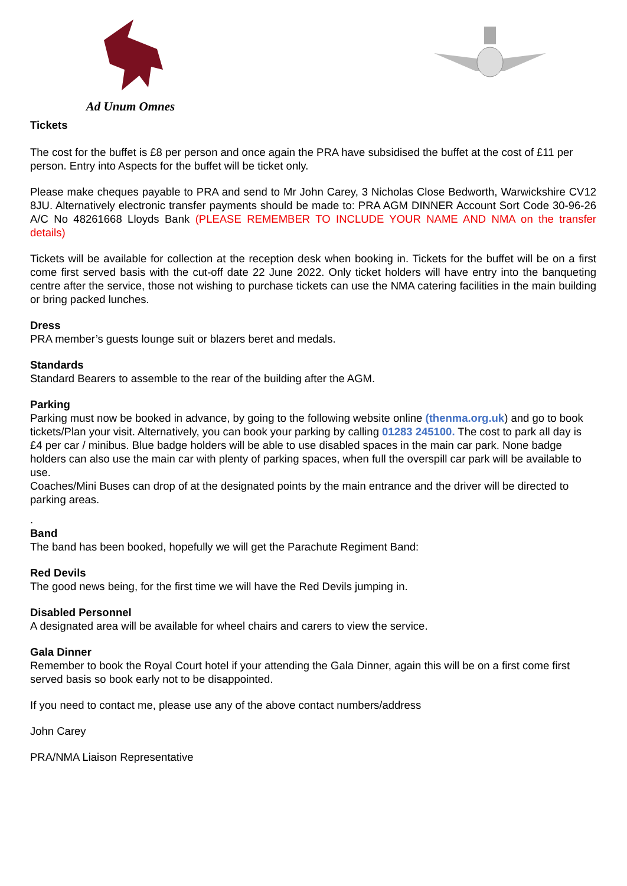Ad Unum Omnes
Tickets
The cost for the buffet is £8 per person and once again the PRA have subsidised the buffet at the cost of £11 per person. Entry into Aspects for the buffet will be ticket only.
Please make cheques payable to PRA and send to Mr John Carey, 3 Nicholas Close Bedworth, Warwickshire CV12 8JU. Alternatively electronic transfer payments should be made to: PRA AGM DINNER Account Sort Code 30-96-26 A/C No 48261668 Lloyds Bank (PLEASE REMEMBER TO INCLUDE YOUR NAME AND NMA on the transfer details)
Tickets will be available for collection at the reception desk when booking in. Tickets for the buffet will be on a first come first served basis with the cut-off date 22 June 2022. Only ticket holders will have entry into the banqueting centre after the service, those not wishing to purchase tickets can use the NMA catering facilities in the main building or bring packed lunches.
Dress
PRA member’s guests lounge suit or blazers beret and medals.
Standards
Standard Bearers to assemble to the rear of the building after the AGM.
Parking
Parking must now be booked in advance, by going to the following website online (thenma.org.uk) and go to book tickets/Plan your visit. Alternatively, you can book your parking by calling 01283 245100. The cost to park all day is £4 per car / minibus. Blue badge holders will be able to use disabled spaces in the main car park. None badge holders can also use the main car with plenty of parking spaces, when full the overspill car park will be available to use.
Coaches/Mini Buses can drop of at the designated points by the main entrance and the driver will be directed to parking areas.
.
Band
The band has been booked, hopefully we will get the Parachute Regiment Band:
Red Devils
The good news being, for the first time we will have the Red Devils jumping in.
Disabled Personnel
A designated area will be available for wheel chairs and carers to view the service.
Gala Dinner
Remember to book the Royal Court hotel if your attending the Gala Dinner, again this will be on a first come first served basis so book early not to be disappointed.
If you need to contact me, please use any of the above contact numbers/address
John Carey
PRA/NMA Liaison Representative